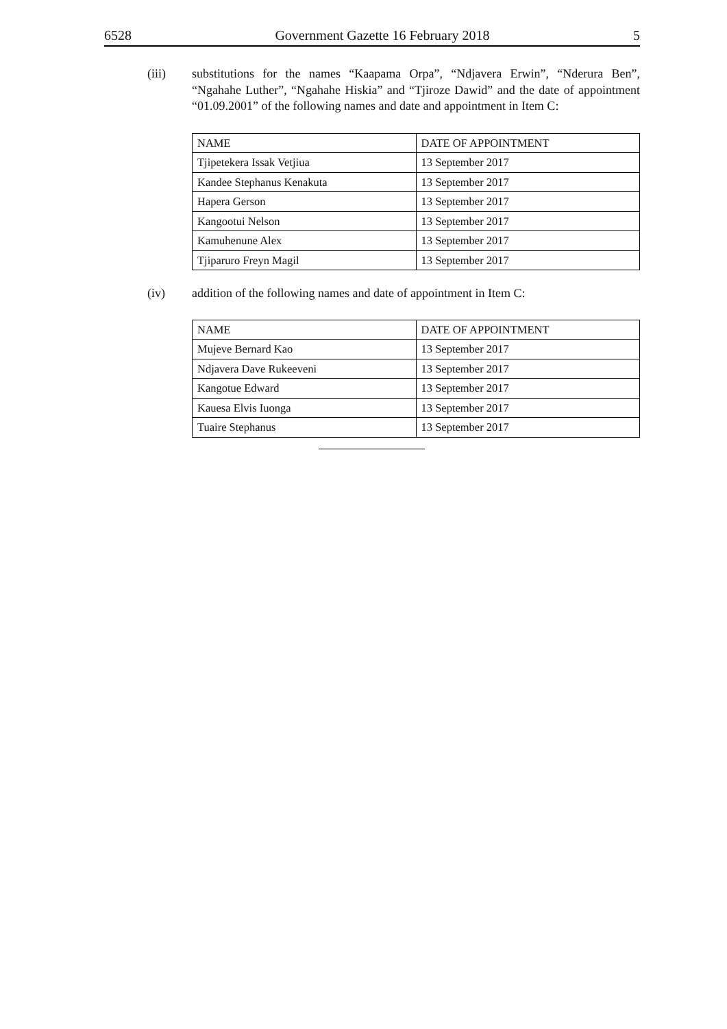6528 Government Gazette 16 February 2018 5
(iii) substitutions for the names “Kaapama Orpa”, “Ndjavera Erwin”, “Nderura Ben”, “Ngahahe Luther”, “Ngahahe Hiskia” and “Tjiroze Dawid” and the date of appointment “01.09.2001” of the following names and date and appointment in Item C:
| NAME | DATE OF APPOINTMENT |
| Tjipetekera Issak Vetjiua | 13 September 2017 |
| Kandee Stephanus Kenakuta | 13 September 2017 |
| Hapera Gerson | 13 September 2017 |
| Kangootui Nelson | 13 September 2017 |
| Kamuhenune Alex | 13 September 2017 |
| Tjiparuro Freyn Magil | 13 September 2017 |
(iv) addition of the following names and date of appointment in Item C:
| NAME | DATE OF APPOINTMENT |
| Mujeve Bernard Kao | 13 September 2017 |
| Ndjavera Dave Rukeeveni | 13 September 2017 |
| Kangotue Edward | 13 September 2017 |
| Kauesa Elvis Iuonga | 13 September 2017 |
| Tuaire Stephanus | 13 September 2017 |